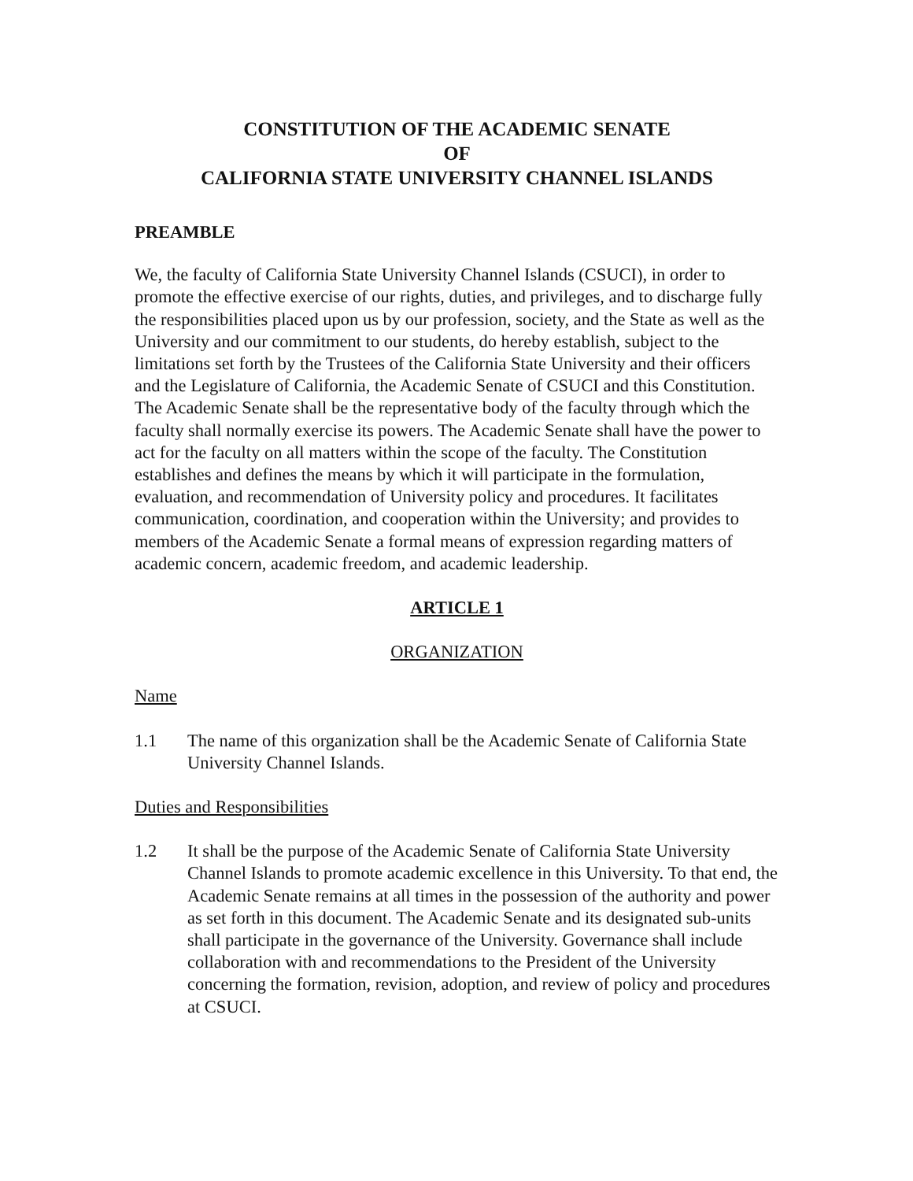CONSTITUTION OF THE ACADEMIC SENATE
OF
CALIFORNIA STATE UNIVERSITY CHANNEL ISLANDS
PREAMBLE
We, the faculty of California State University Channel Islands (CSUCI), in order to promote the effective exercise of our rights, duties, and privileges, and to discharge fully the responsibilities placed upon us by our profession, society, and the State as well as the University and our commitment to our students, do hereby establish, subject to the limitations set forth by the Trustees of the California State University and their officers and the Legislature of California, the Academic Senate of CSUCI and this Constitution. The Academic Senate shall be the representative body of the faculty through which the faculty shall normally exercise its powers. The Academic Senate shall have the power to act for the faculty on all matters within the scope of the faculty. The Constitution establishes and defines the means by which it will participate in the formulation, evaluation, and recommendation of University policy and procedures. It facilitates communication, coordination, and cooperation within the University; and provides to members of the Academic Senate a formal means of expression regarding matters of academic concern, academic freedom, and academic leadership.
ARTICLE 1
ORGANIZATION
Name
1.1 The name of this organization shall be the Academic Senate of California State University Channel Islands.
Duties and Responsibilities
1.2 It shall be the purpose of the Academic Senate of California State University Channel Islands to promote academic excellence in this University. To that end, the Academic Senate remains at all times in the possession of the authority and power as set forth in this document. The Academic Senate and its designated sub-units shall participate in the governance of the University. Governance shall include collaboration with and recommendations to the President of the University concerning the formation, revision, adoption, and review of policy and procedures at CSUCI.